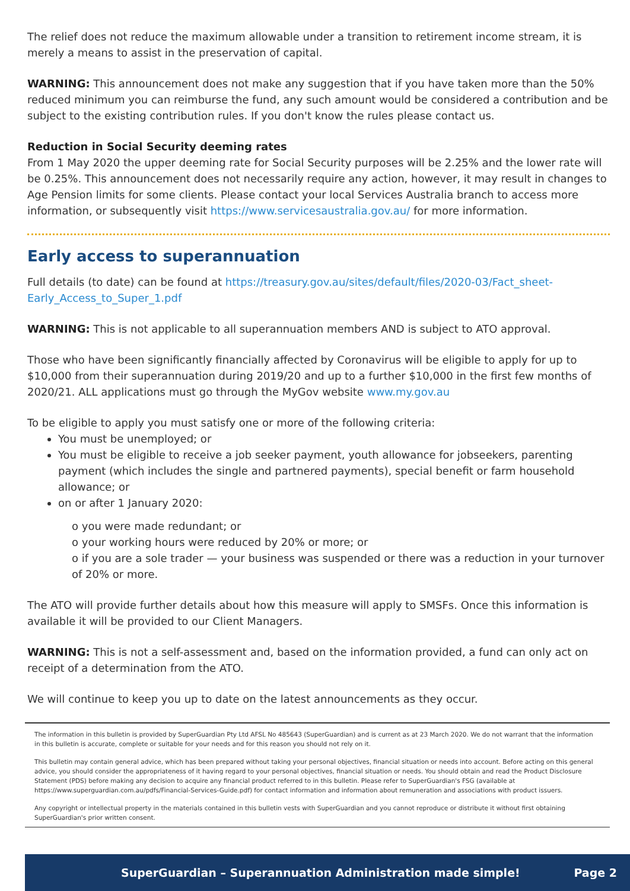The relief does not reduce the maximum allowable under a transition to retirement income stream, it is merely a means to assist in the preservation of capital.
WARNING: This announcement does not make any suggestion that if you have taken more than the 50% reduced minimum you can reimburse the fund, any such amount would be considered a contribution and be subject to the existing contribution rules. If you don't know the rules please contact us.
Reduction in Social Security deeming rates
From 1 May 2020 the upper deeming rate for Social Security purposes will be 2.25% and the lower rate will be 0.25%. This announcement does not necessarily require any action, however, it may result in changes to Age Pension limits for some clients. Please contact your local Services Australia branch to access more information, or subsequently visit https://www.servicesaustralia.gov.au/ for more information.
Early access to superannuation
Full details (to date) can be found at https://treasury.gov.au/sites/default/files/2020-03/Fact_sheet-Early_Access_to_Super_1.pdf
WARNING: This is not applicable to all superannuation members AND is subject to ATO approval.
Those who have been significantly financially affected by Coronavirus will be eligible to apply for up to $10,000 from their superannuation during 2019/20 and up to a further $10,000 in the first few months of 2020/21. ALL applications must go through the MyGov website www.my.gov.au
To be eligible to apply you must satisfy one or more of the following criteria:
You must be unemployed; or
You must be eligible to receive a job seeker payment, youth allowance for jobseekers, parenting payment (which includes the single and partnered payments), special benefit or farm household allowance; or
on or after 1 January 2020:
o you were made redundant; or
o your working hours were reduced by 20% or more; or
o if you are a sole trader — your business was suspended or there was a reduction in your turnover of 20% or more.
The ATO will provide further details about how this measure will apply to SMSFs. Once this information is available it will be provided to our Client Managers.
WARNING: This is not a self-assessment and, based on the information provided, a fund can only act on receipt of a determination from the ATO.
We will continue to keep you up to date on the latest announcements as they occur.
The information in this bulletin is provided by SuperGuardian Pty Ltd AFSL No 485643 (SuperGuardian) and is current as at 23 March 2020. We do not warrant that the information in this bulletin is accurate, complete or suitable for your needs and for this reason you should not rely on it.
This bulletin may contain general advice, which has been prepared without taking your personal objectives, financial situation or needs into account. Before acting on this general advice, you should consider the appropriateness of it having regard to your personal objectives, financial situation or needs. You should obtain and read the Product Disclosure Statement (PDS) before making any decision to acquire any financial product referred to in this bulletin. Please refer to SuperGuardian's FSG (available at https://www.superguardian.com.au/pdfs/Financial-Services-Guide.pdf) for contact information and information about remuneration and associations with product issuers.
Any copyright or intellectual property in the materials contained in this bulletin vests with SuperGuardian and you cannot reproduce or distribute it without first obtaining SuperGuardian's prior written consent.
SuperGuardian – Superannuation Administration made simple! Page 2